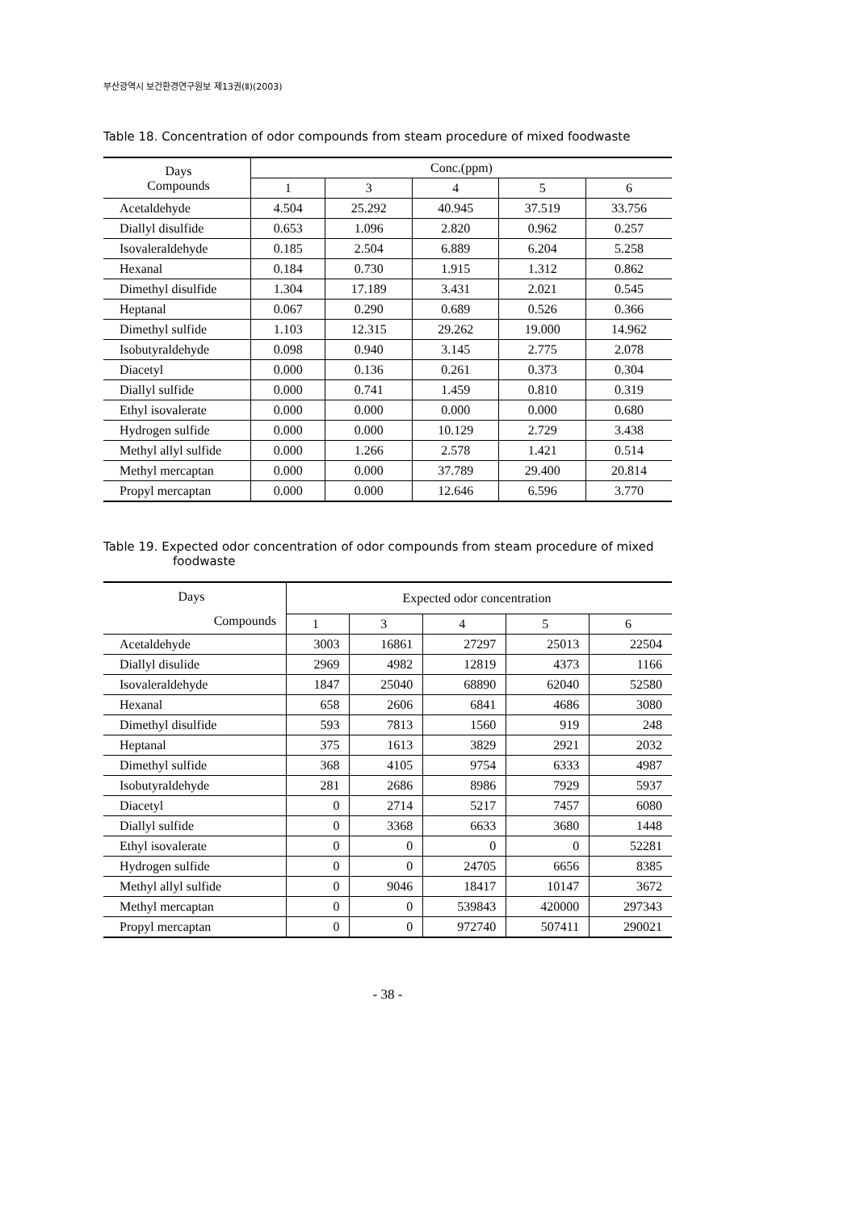부산광역시 보건환경연구원보 제13권(Ⅱ)(2003)
Table 18. Concentration of odor compounds from steam procedure of mixed foodwaste
| Days Compounds | Conc.(ppm) | | | | |
| | 1 | 3 | 4 | 5 | 6 |
| Acetaldehyde | 4.504 | 25.292 | 40.945 | 37.519 | 33.756 |
| Diallyl disulfide | 0.653 | 1.096 | 2.820 | 0.962 | 0.257 |
| Isovaleraldehyde | 0.185 | 2.504 | 6.889 | 6.204 | 5.258 |
| Hexanal | 0.184 | 0.730 | 1.915 | 1.312 | 0.862 |
| Dimethyl disulfide | 1.304 | 17.189 | 3.431 | 2.021 | 0.545 |
| Heptanal | 0.067 | 0.290 | 0.689 | 0.526 | 0.366 |
| Dimethyl sulfide | 1.103 | 12.315 | 29.262 | 19.000 | 14.962 |
| Isobutyraldehyde | 0.098 | 0.940 | 3.145 | 2.775 | 2.078 |
| Diacetyl | 0.000 | 0.136 | 0.261 | 0.373 | 0.304 |
| Diallyl sulfide | 0.000 | 0.741 | 1.459 | 0.810 | 0.319 |
| Ethyl isovalerate | 0.000 | 0.000 | 0.000 | 0.000 | 0.680 |
| Hydrogen sulfide | 0.000 | 0.000 | 10.129 | 2.729 | 3.438 |
| Methyl allyl sulfide | 0.000 | 1.266 | 2.578 | 1.421 | 0.514 |
| Methyl mercaptan | 0.000 | 0.000 | 37.789 | 29.400 | 20.814 |
| Propyl mercaptan | 0.000 | 0.000 | 12.646 | 6.596 | 3.770 |
Table 19. Expected odor concentration of odor compounds from steam procedure of mixed foodwaste
| Days Compounds | Expected odor concentration | | | | |
| | 1 | 3 | 4 | 5 | 6 |
| Acetaldehyde | 3003 | 16861 | 27297 | 25013 | 22504 |
| Diallyl disulide | 2969 | 4982 | 12819 | 4373 | 1166 |
| Isovaleraldehyde | 1847 | 25040 | 68890 | 62040 | 52580 |
| Hexanal | 658 | 2606 | 6841 | 4686 | 3080 |
| Dimethyl disulfide | 593 | 7813 | 1560 | 919 | 248 |
| Heptanal | 375 | 1613 | 3829 | 2921 | 2032 |
| Dimethyl sulfide | 368 | 4105 | 9754 | 6333 | 4987 |
| Isobutyraldehyde | 281 | 2686 | 8986 | 7929 | 5937 |
| Diacetyl | 0 | 2714 | 5217 | 7457 | 6080 |
| Diallyl sulfide | 0 | 3368 | 6633 | 3680 | 1448 |
| Ethyl isovalerate | 0 | 0 | 0 | 0 | 52281 |
| Hydrogen sulfide | 0 | 0 | 24705 | 6656 | 8385 |
| Methyl allyl sulfide | 0 | 9046 | 18417 | 10147 | 3672 |
| Methyl mercaptan | 0 | 0 | 539843 | 420000 | 297343 |
| Propyl mercaptan | 0 | 0 | 972740 | 507411 | 290021 |
- 38 -